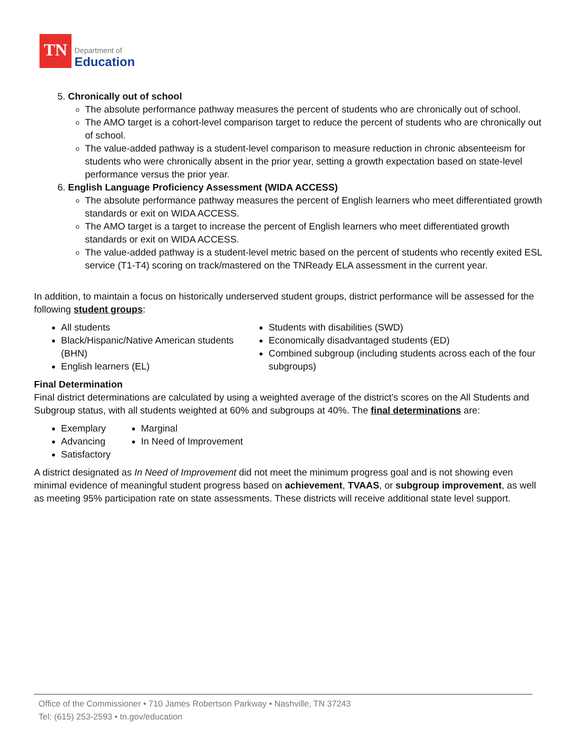TN
Department of
Education
5. Chronically out of school
The absolute performance pathway measures the percent of students who are chronically out of school.
The AMO target is a cohort-level comparison target to reduce the percent of students who are chronically out of school.
The value-added pathway is a student-level comparison to measure reduction in chronic absenteeism for students who were chronically absent in the prior year, setting a growth expectation based on state-level performance versus the prior year.
6. English Language Proficiency Assessment (WIDA ACCESS)
The absolute performance pathway measures the percent of English learners who meet differentiated growth standards or exit on WIDA ACCESS.
The AMO target is a target to increase the percent of English learners who meet differentiated growth standards or exit on WIDA ACCESS.
The value-added pathway is a student-level metric based on the percent of students who recently exited ESL service (T1-T4) scoring on track/mastered on the TNReady ELA assessment in the current year.
In addition, to maintain a focus on historically underserved student groups, district performance will be assessed for the following student groups:
All students
Black/Hispanic/Native American students (BHN)
English learners (EL)
Students with disabilities (SWD)
Economically disadvantaged students (ED)
Combined subgroup (including students across each of the four subgroups)
Final Determination
Final district determinations are calculated by using a weighted average of the district’s scores on the All Students and Subgroup status, with all students weighted at 60% and subgroups at 40%. The final determinations are:
Exemplary
Advancing
Satisfactory
Marginal
In Need of Improvement
A district designated as In Need of Improvement did not meet the minimum progress goal and is not showing even minimal evidence of meaningful student progress based on achievement, TVAAS, or subgroup improvement, as well as meeting 95% participation rate on state assessments. These districts will receive additional state level support.
Office of the Commissioner • 710 James Robertson Parkway • Nashville, TN 37243
Tel: (615) 253-2593 • tn.gov/education